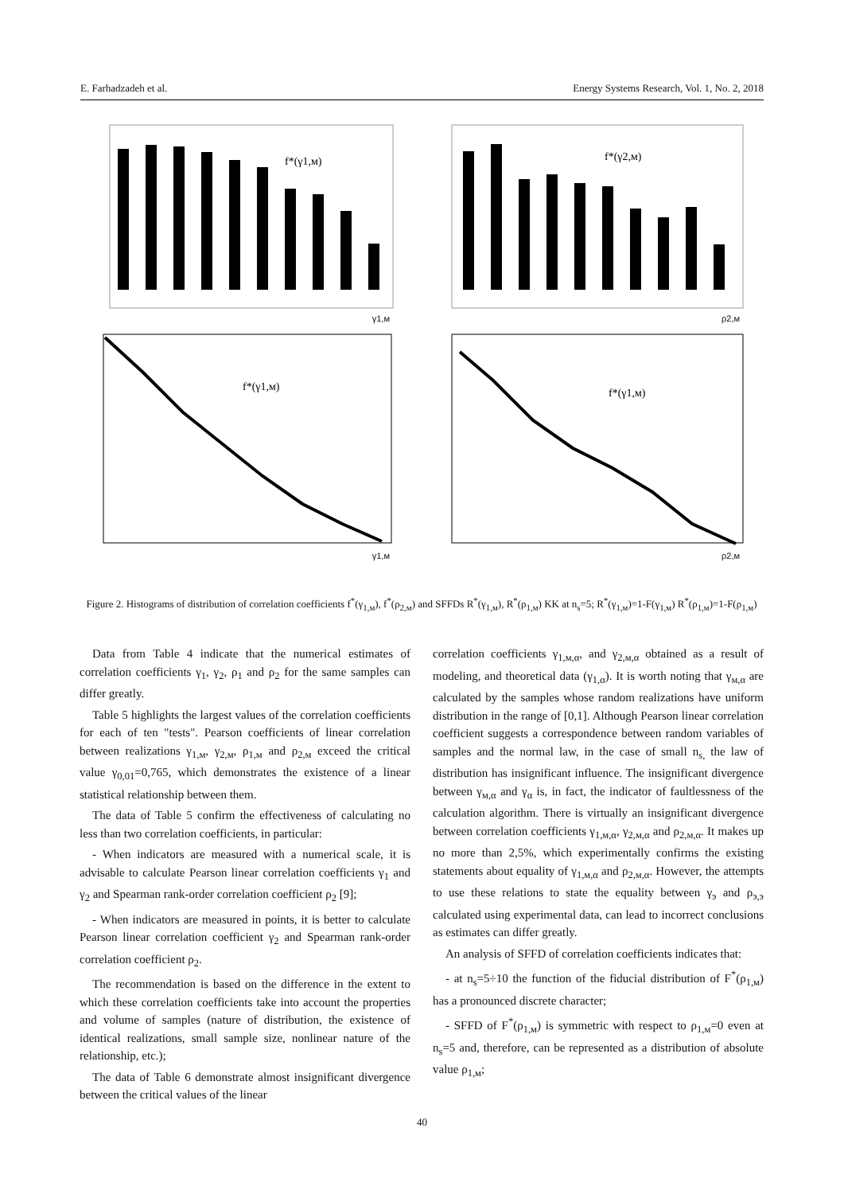E. Farhadzadeh et al. Energy Systems Research, Vol. 1, No. 2, 2018
f*(γ1,м)
γ1,м
f*(γ2,м)
ρ2,м
f*(γ1,м)
γ1,м
f*(γ1,м)
ρ2,м
Figure 2. Histograms of distribution of correlation coefficients f<sup>*</sup>(γ<sub>1,м</sub>), f<sup>*</sup>(ρ<sub>2,м</sub>) and SFFDs R<sup>*</sup>(γ<sub>1,м</sub>), R<sup>*</sup>(ρ<sub>1,м</sub>) KK at n<sub>s</sub>=5; R<sup>*</sup>(γ<sub>1,м</sub>)=1-F(γ<sub>1,м</sub>) R<sup>*</sup>(ρ<sub>1,м</sub>)=1-F(ρ<sub>1,м</sub>)
Data from Table 4 indicate that the numerical estimates of correlation coefficients γ<sub>1</sub>, γ<sub>2</sub>, ρ<sub>1</sub> and ρ<sub>2</sub> for the same samples can differ greatly.
Table 5 highlights the largest values of the correlation coefficients for each of ten "tests". Pearson coefficients of linear correlation between realizations γ<sub>1,м</sub>, γ<sub>2,м</sub>, ρ<sub>1,м</sub> and ρ<sub>2,м</sub> exceed the critical value γ<sub>0,01</sub>=0,765, which demonstrates the existence of a linear statistical relationship between them.
The data of Table 5 confirm the effectiveness of calculating no less than two correlation coefficients, in particular:
- When indicators are measured with a numerical scale, it is advisable to calculate Pearson linear correlation coefficients γ<sub>1</sub> and γ<sub>2</sub> and Spearman rank-order correlation coefficient ρ<sub>2</sub> [9];
- When indicators are measured in points, it is better to calculate Pearson linear correlation coefficient γ<sub>2</sub> and Spearman rank-order correlation coefficient ρ<sub>2</sub>.
The recommendation is based on the difference in the extent to which these correlation coefficients take into account the properties and volume of samples (nature of distribution, the existence of identical realizations, small sample size, nonlinear nature of the relationship, etc.);
The data of Table 6 demonstrate almost insignificant divergence between the critical values of the linear
correlation coefficients γ<sub>1,м,α</sub>, and γ<sub>2,м,α</sub> obtained as a result of modeling, and theoretical data (γ<sub>1,α</sub>). It is worth noting that γ<sub>м,α</sub> are calculated by the samples whose random realizations have uniform distribution in the range of [0,1]. Although Pearson linear correlation coefficient suggests a correspondence between random variables of samples and the normal law, in the case of small n<sub>s,</sub> the law of distribution has insignificant influence. The insignificant divergence between γ<sub>м,α</sub> and γ<sub>α</sub> is, in fact, the indicator of faultlessness of the calculation algorithm. There is virtually an insignificant divergence between correlation coefficients γ<sub>1,м,α</sub>, γ<sub>2,м,α</sub> and ρ<sub>2,м,α</sub>. It makes up no more than 2,5%, which experimentally confirms the existing statements about equality of γ<sub>1,м,α</sub> and ρ<sub>2,м,α</sub>. However, the attempts to use these relations to state the equality between γ<sub>э</sub> and ρ<sub>э,э</sub> calculated using experimental data, can lead to incorrect conclusions as estimates can differ greatly.
An analysis of SFFD of correlation coefficients indicates that:
- at n<sub>s</sub>=5÷10 the function of the fiducial distribution of F<sup>*</sup>(ρ<sub>1,м</sub>) has a pronounced discrete character;
- SFFD of F<sup>*</sup>(ρ<sub>1,м</sub>) is symmetric with respect to ρ<sub>1,м</sub>=0 even at n<sub>s</sub>=5 and, therefore, can be represented as a distribution of absolute value ρ<sub>1,м</sub>;
40